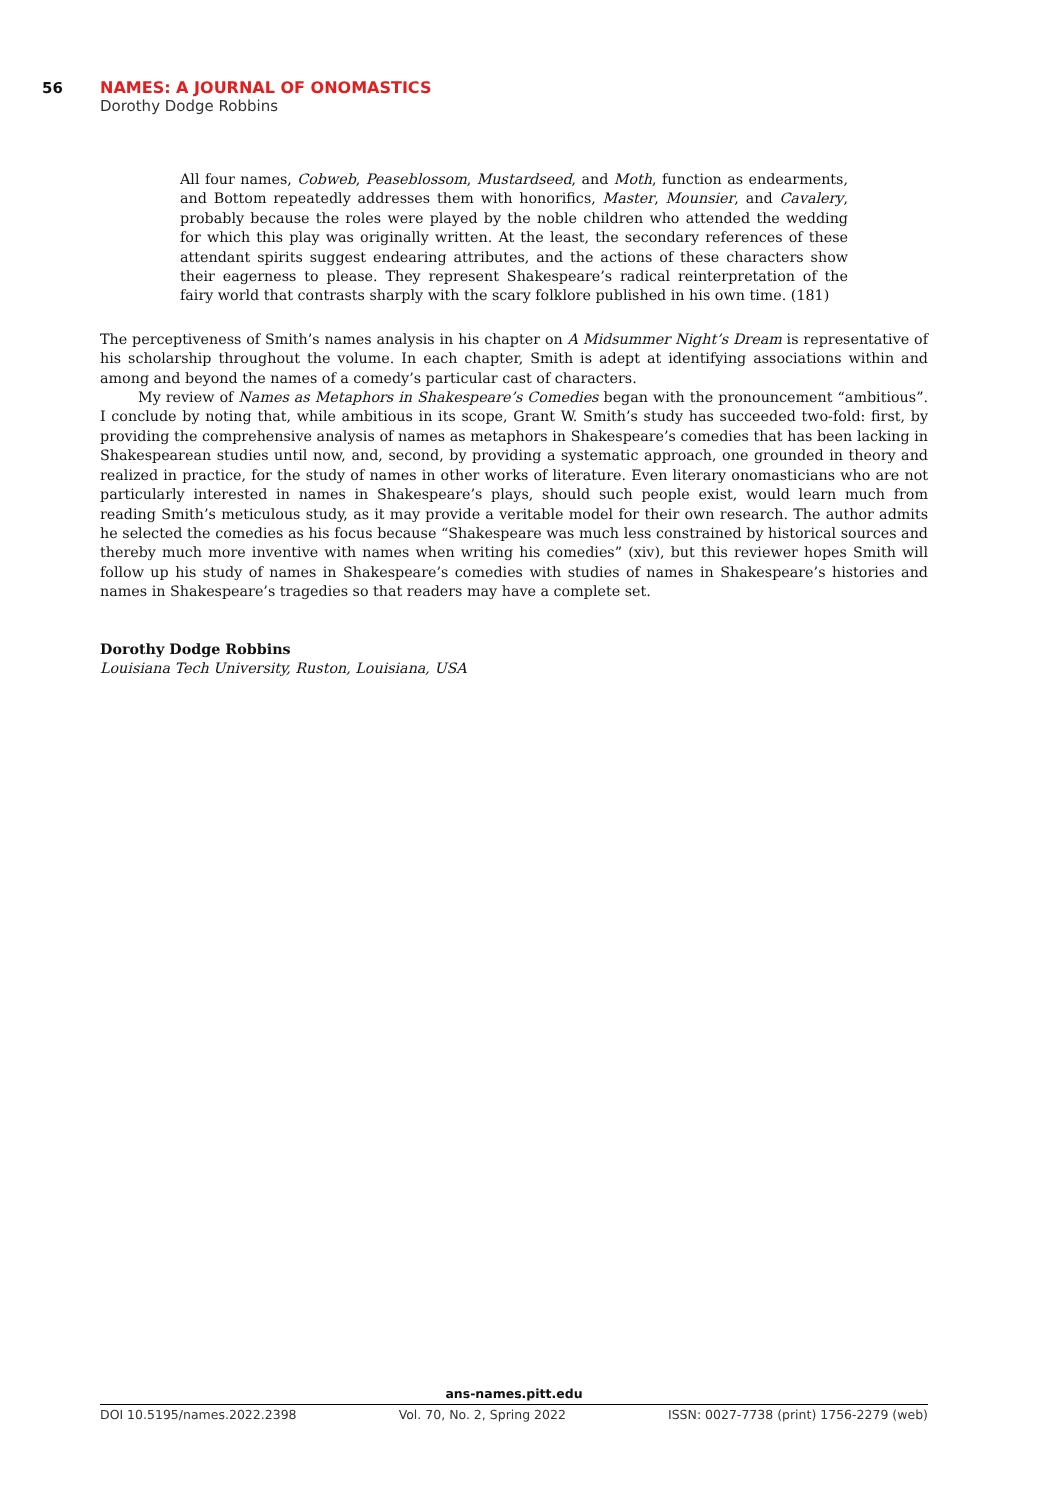56 NAMES: A JOURNAL OF ONOMASTICS
Dorothy Dodge Robbins
All four names, Cobweb, Peaseblossom, Mustardseed, and Moth, function as endearments, and Bottom repeatedly addresses them with honorifics, Master, Mounsier, and Cavalery, probably because the roles were played by the noble children who attended the wedding for which this play was originally written. At the least, the secondary references of these attendant spirits suggest endearing attributes, and the actions of these characters show their eagerness to please. They represent Shakespeare’s radical reinterpretation of the fairy world that contrasts sharply with the scary folklore published in his own time. (181)
The perceptiveness of Smith’s names analysis in his chapter on A Midsummer Night’s Dream is representative of his scholarship throughout the volume. In each chapter, Smith is adept at identifying associations within and among and beyond the names of a comedy’s particular cast of characters.
My review of Names as Metaphors in Shakespeare’s Comedies began with the pronouncement “ambitious”. I conclude by noting that, while ambitious in its scope, Grant W. Smith’s study has succeeded two-fold: first, by providing the comprehensive analysis of names as metaphors in Shakespeare’s comedies that has been lacking in Shakespearean studies until now, and, second, by providing a systematic approach, one grounded in theory and realized in practice, for the study of names in other works of literature. Even literary onomasticians who are not particularly interested in names in Shakespeare’s plays, should such people exist, would learn much from reading Smith’s meticulous study, as it may provide a veritable model for their own research. The author admits he selected the comedies as his focus because “Shakespeare was much less constrained by historical sources and thereby much more inventive with names when writing his comedies” (xiv), but this reviewer hopes Smith will follow up his study of names in Shakespeare’s comedies with studies of names in Shakespeare’s histories and names in Shakespeare’s tragedies so that readers may have a complete set.
Dorothy Dodge Robbins
Louisiana Tech University, Ruston, Louisiana, USA
ans-names.pitt.edu
DOI 10.5195/names.2022.2398 Vol. 70, No. 2, Spring 2022 ISSN: 0027-7738 (print) 1756-2279 (web)